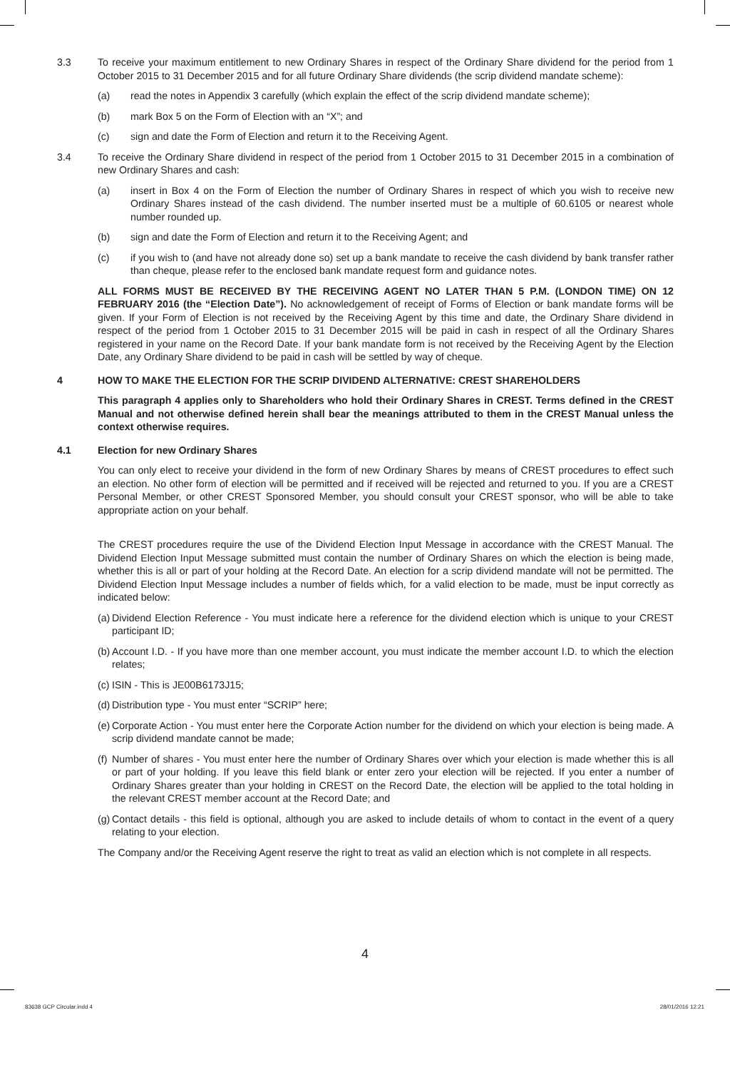3.3 To receive your maximum entitlement to new Ordinary Shares in respect of the Ordinary Share dividend for the period from 1 October 2015 to 31 December 2015 and for all future Ordinary Share dividends (the scrip dividend mandate scheme):
(a) read the notes in Appendix 3 carefully (which explain the effect of the scrip dividend mandate scheme);
(b) mark Box 5 on the Form of Election with an “X”; and
(c) sign and date the Form of Election and return it to the Receiving Agent.
3.4 To receive the Ordinary Share dividend in respect of the period from 1 October 2015 to 31 December 2015 in a combination of new Ordinary Shares and cash:
(a) insert in Box 4 on the Form of Election the number of Ordinary Shares in respect of which you wish to receive new Ordinary Shares instead of the cash dividend. The number inserted must be a multiple of 60.6105 or nearest whole number rounded up.
(b) sign and date the Form of Election and return it to the Receiving Agent; and
(c) if you wish to (and have not already done so) set up a bank mandate to receive the cash dividend by bank transfer rather than cheque, please refer to the enclosed bank mandate request form and guidance notes.
ALL FORMS MUST BE RECEIVED BY THE RECEIVING AGENT NO LATER THAN 5 P.M. (LONDON TIME) ON 12 FEBRUARY 2016 (the “Election Date”). No acknowledgement of receipt of Forms of Election or bank mandate forms will be given. If your Form of Election is not received by the Receiving Agent by this time and date, the Ordinary Share dividend in respect of the period from 1 October 2015 to 31 December 2015 will be paid in cash in respect of all the Ordinary Shares registered in your name on the Record Date. If your bank mandate form is not received by the Receiving Agent by the Election Date, any Ordinary Share dividend to be paid in cash will be settled by way of cheque.
4 HOW TO MAKE THE ELECTION FOR THE SCRIP DIVIDEND ALTERNATIVE: CREST SHAREHOLDERS
This paragraph 4 applies only to Shareholders who hold their Ordinary Shares in CREST. Terms defined in the CREST Manual and not otherwise defined herein shall bear the meanings attributed to them in the CREST Manual unless the context otherwise requires.
4.1 Election for new Ordinary Shares
You can only elect to receive your dividend in the form of new Ordinary Shares by means of CREST procedures to effect such an election. No other form of election will be permitted and if received will be rejected and returned to you. If you are a CREST Personal Member, or other CREST Sponsored Member, you should consult your CREST sponsor, who will be able to take appropriate action on your behalf.
The CREST procedures require the use of the Dividend Election Input Message in accordance with the CREST Manual. The Dividend Election Input Message submitted must contain the number of Ordinary Shares on which the election is being made, whether this is all or part of your holding at the Record Date. An election for a scrip dividend mandate will not be permitted. The Dividend Election Input Message includes a number of fields which, for a valid election to be made, must be input correctly as indicated below:
(a)
Dividend Election Reference - You must indicate here a reference for the dividend election which is unique to your CREST participant ID;
(b)
Account I.D. - If you have more than one member account, you must indicate the member account I.D. to which the election relates;
(c)
ISIN - This is JE00B6173J15;
(d)
Distribution type - You must enter “SCRIP” here;
(e)
Corporate Action - You must enter here the Corporate Action number for the dividend on which your election is being made. A scrip dividend mandate cannot be made;
(f)
Number of shares - You must enter here the number of Ordinary Shares over which your election is made whether this is all or part of your holding. If you leave this field blank or enter zero your election will be rejected. If you enter a number of Ordinary Shares greater than your holding in CREST on the Record Date, the election will be applied to the total holding in the relevant CREST member account at the Record Date; and
(g)
Contact details - this field is optional, although you are asked to include details of whom to contact in the event of a query relating to your election.
The Company and/or the Receiving Agent reserve the right to treat as valid an election which is not complete in all respects.
4
83638 GCP Circular.indd 4 28/01/2016 12:21